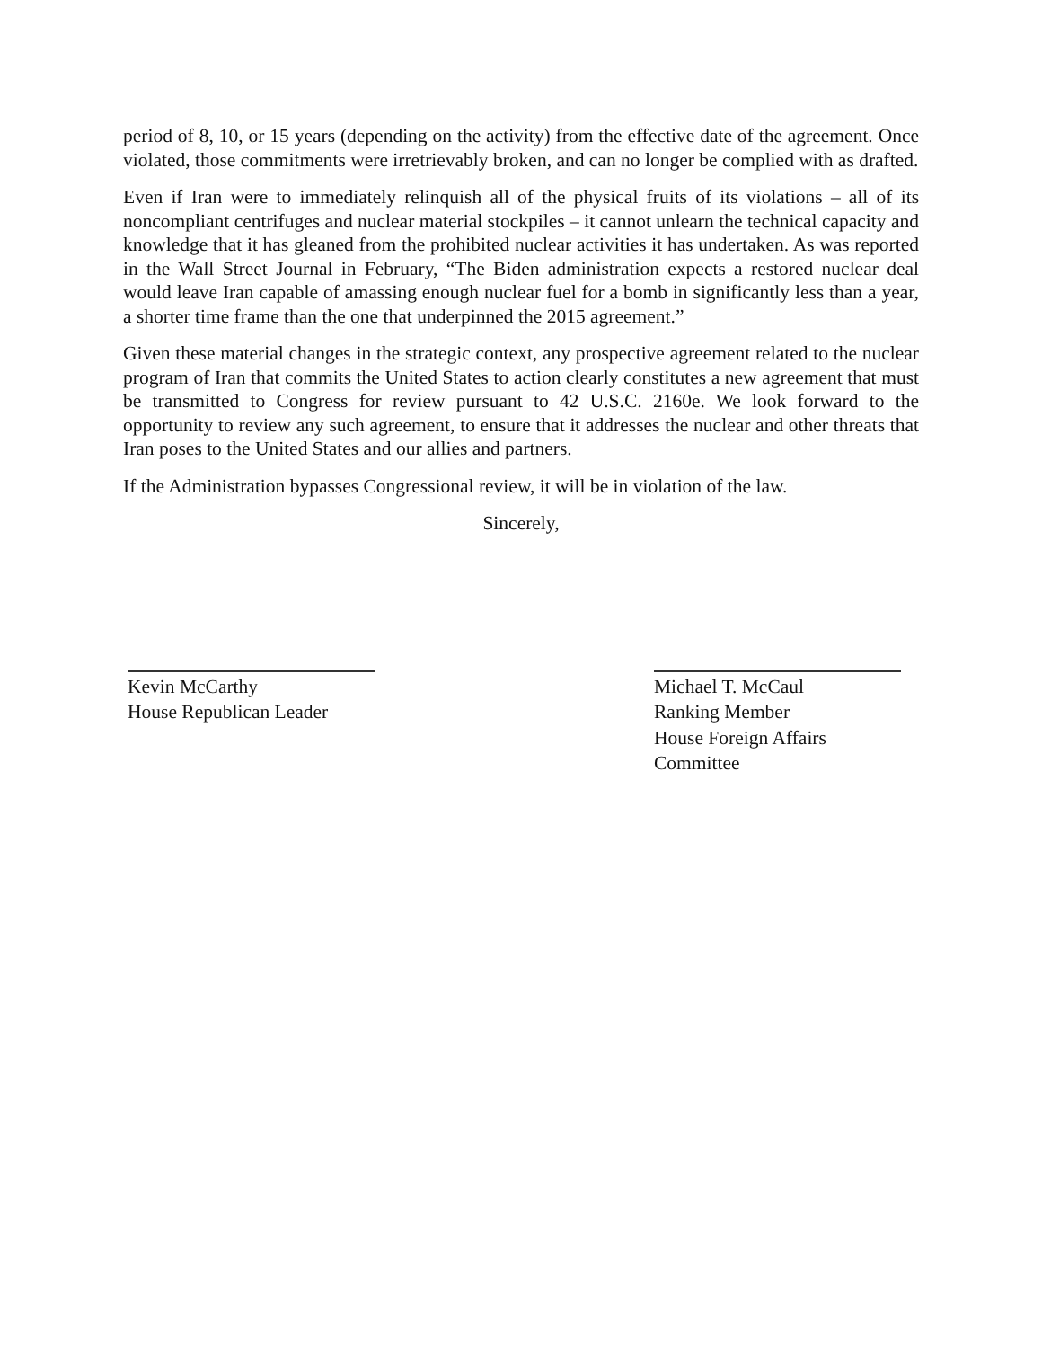period of 8, 10, or 15 years (depending on the activity) from the effective date of the agreement. Once violated, those commitments were irretrievably broken, and can no longer be complied with as drafted.
Even if Iran were to immediately relinquish all of the physical fruits of its violations – all of its noncompliant centrifuges and nuclear material stockpiles – it cannot unlearn the technical capacity and knowledge that it has gleaned from the prohibited nuclear activities it has undertaken. As was reported in the Wall Street Journal in February, “The Biden administration expects a restored nuclear deal would leave Iran capable of amassing enough nuclear fuel for a bomb in significantly less than a year, a shorter time frame than the one that underpinned the 2015 agreement.”
Given these material changes in the strategic context, any prospective agreement related to the nuclear program of Iran that commits the United States to action clearly constitutes a new agreement that must be transmitted to Congress for review pursuant to 42 U.S.C. 2160e. We look forward to the opportunity to review any such agreement, to ensure that it addresses the nuclear and other threats that Iran poses to the United States and our allies and partners.
If the Administration bypasses Congressional review, it will be in violation of the law.
Sincerely,
Kevin McCarthy
House Republican Leader
Michael T. McCaul
Ranking Member
House Foreign Affairs
Committee